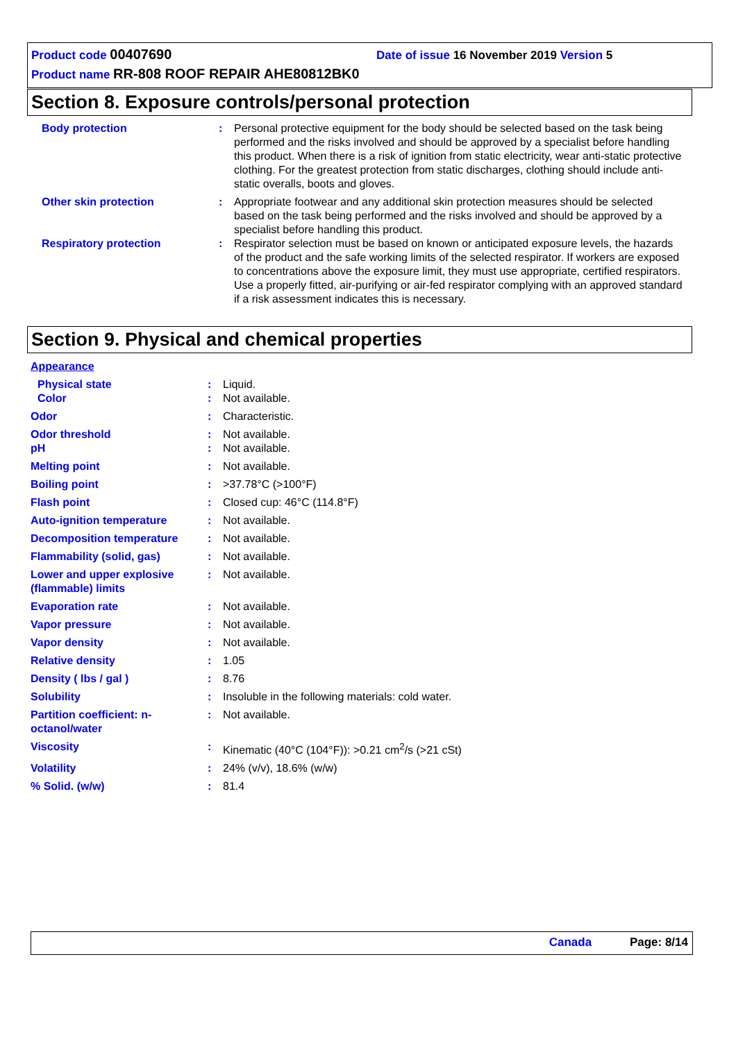Product code 00407690 Date of issue 16 November 2019 Version 5
Product name RR-808 ROOF REPAIR AHE80812BK0
Section 8. Exposure controls/personal protection
Body protection : Personal protective equipment for the body should be selected based on the task being performed and the risks involved and should be approved by a specialist before handling this product. When there is a risk of ignition from static electricity, wear anti-static protective clothing. For the greatest protection from static discharges, clothing should include anti-static overalls, boots and gloves.
Other skin protection : Appropriate footwear and any additional skin protection measures should be selected based on the task being performed and the risks involved and should be approved by a specialist before handling this product.
Respiratory protection : Respirator selection must be based on known or anticipated exposure levels, the hazards of the product and the safe working limits of the selected respirator. If workers are exposed to concentrations above the exposure limit, they must use appropriate, certified respirators. Use a properly fitted, air-purifying or air-fed respirator complying with an approved standard if a risk assessment indicates this is necessary.
Section 9. Physical and chemical properties
Appearance
Physical state : Liquid.
Color : Not available.
Odor : Characteristic.
Odor threshold : Not available.
pH : Not available.
Melting point : Not available.
Boiling point : >37.78°C (>100°F)
Flash point : Closed cup: 46°C (114.8°F)
Auto-ignition temperature : Not available.
Decomposition temperature : Not available.
Flammability (solid, gas) : Not available.
Lower and upper explosive (flammable) limits
: Not available.
Evaporation rate : Not available.
Vapor pressure : Not available.
Vapor density : Not available.
Relative density : 1.05
Density ( lbs / gal ) : 8.76
Solubility : Insoluble in the following materials: cold water.
Partition coefficient: n-octanol/water
: Not available.
Viscosity : Kinematic (40°C (104°F)): >0.21 cm<sup>2</sup>/s (>21 cSt)
Volatility : 24% (v/v), 18.6% (w/w)
% Solid. (w/w) : 81.4
Canada Page: 8/14